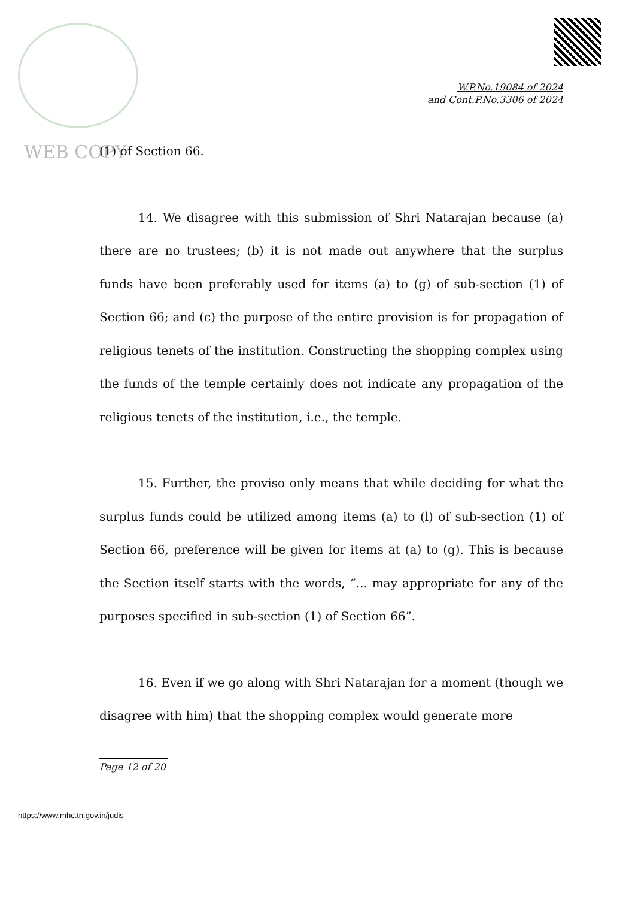WEB COPY
W.P.No.19084 of 2024
and Cont.P.No.3306 of 2024
(1) of Section 66.
14. We disagree with this submission of Shri Natarajan because (a) there are no trustees; (b) it is not made out anywhere that the surplus funds have been preferably used for items (a) to (g) of sub-section (1) of Section 66; and (c) the purpose of the entire provision is for propagation of religious tenets of the institution. Constructing the shopping complex using the funds of the temple certainly does not indicate any propagation of the religious tenets of the institution, i.e., the temple.
15. Further, the proviso only means that while deciding for what the surplus funds could be utilized among items (a) to (l) of sub-section (1) of Section 66, preference will be given for items at (a) to (g). This is because the Section itself starts with the words, “... may appropriate for any of the purposes specified in sub-section (1) of Section 66”.
16. Even if we go along with Shri Natarajan for a moment (though we disagree with him) that the shopping complex would generate more
Page 12 of 20
https://www.mhc.tn.gov.in/judis